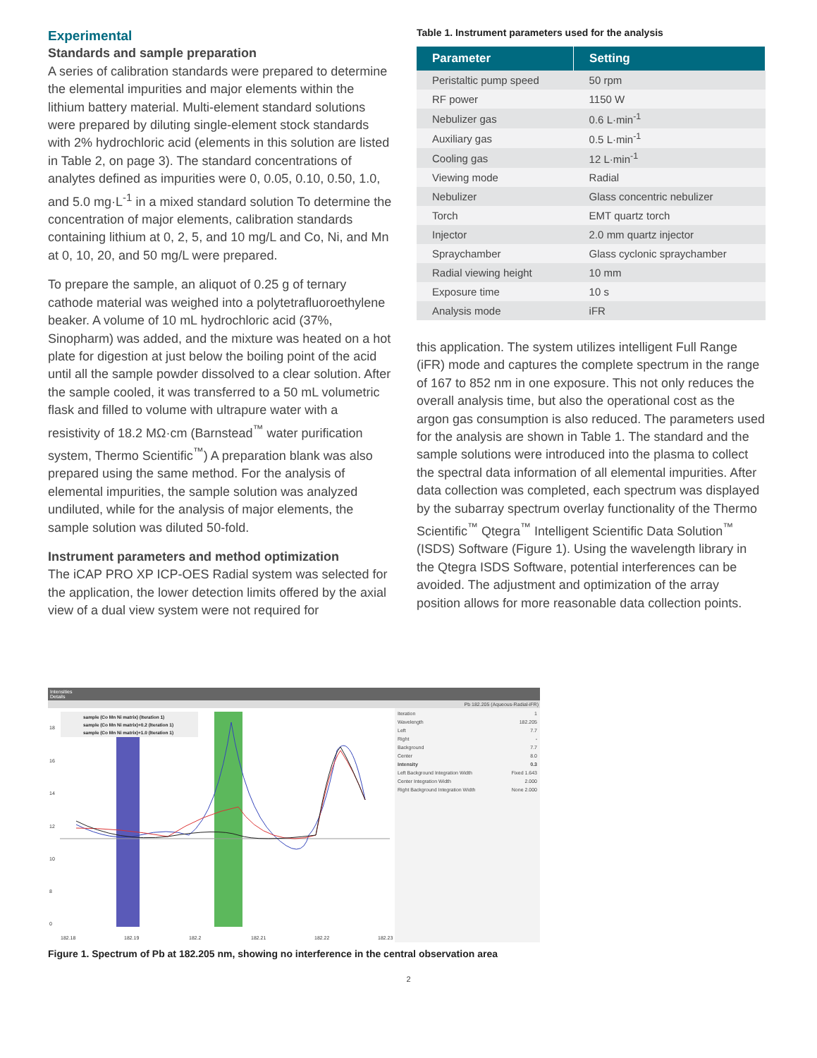Experimental
Standards and sample preparation
A series of calibration standards were prepared to determine the elemental impurities and major elements within the lithium battery material. Multi-element standard solutions were prepared by diluting single-element stock standards with 2% hydrochloric acid (elements in this solution are listed in Table 2, on page 3). The standard concentrations of analytes defined as impurities were 0, 0.05, 0.10, 0.50, 1.0, and 5.0 mg·L<sup>-1</sup> in a mixed standard solution To determine the concentration of major elements, calibration standards containing lithium at 0, 2, 5, and 10 mg/L and Co, Ni, and Mn at 0, 10, 20, and 50 mg/L were prepared.
To prepare the sample, an aliquot of 0.25 g of ternary cathode material was weighed into a polytetrafluoroethylene beaker. A volume of 10 mL hydrochloric acid (37%, Sinopharm) was added, and the mixture was heated on a hot plate for digestion at just below the boiling point of the acid until all the sample powder dissolved to a clear solution. After the sample cooled, it was transferred to a 50 mL volumetric flask and filled to volume with ultrapure water with a resistivity of 18.2 MΩ·cm (Barnstead<sup>™</sup> water purification system, Thermo Scientific<sup>™</sup>) A preparation blank was also prepared using the same method. For the analysis of elemental impurities, the sample solution was analyzed undiluted, while for the analysis of major elements, the sample solution was diluted 50-fold.
Instrument parameters and method optimization
The iCAP PRO XP ICP-OES Radial system was selected for the application, the lower detection limits offered by the axial view of a dual view system were not required for
Table 1. Instrument parameters used for the analysis
| Parameter | Setting |
| --- | --- |
| Peristaltic pump speed | 50 rpm |
| RF power | 1150 W |
| Nebulizer gas | 0.6 L·min<sup>-1</sup> |
| Auxiliary gas | 0.5 L·min<sup>-1</sup> |
| Cooling gas | 12 L·min<sup>-1</sup> |
| Viewing mode | Radial |
| Nebulizer | Glass concentric nebulizer |
| Torch | EMT quartz torch |
| Injector | 2.0 mm quartz injector |
| Spraychamber | Glass cyclonic spraychamber |
| Radial viewing height | 10 mm |
| Exposure time | 10 s |
| Analysis mode | iFR |
this application. The system utilizes intelligent Full Range (iFR) mode and captures the complete spectrum in the range of 167 to 852 nm in one exposure. This not only reduces the overall analysis time, but also the operational cost as the argon gas consumption is also reduced. The parameters used for the analysis are shown in Table 1. The standard and the sample solutions were introduced into the plasma to collect the spectral data information of all elemental impurities. After data collection was completed, each spectrum was displayed by the subarray spectrum overlay functionality of the Thermo Scientific<sup>™</sup> Qtegra<sup>™</sup> Intelligent Scientific Data Solution<sup>™</sup> (ISDS) Software (Figure 1). Using the wavelength library in the Qtegra ISDS Software, potential interferences can be avoided. The adjustment and optimization of the array position allows for more reasonable data collection points.
Intensities
Details
Pb 182.205 (Aqueous-Radial-iFR)
18
16
14
12
10
8
0
182.18
182.19
182.2
182.21
182.22
182.23
sample (Co Mn Ni matrix) (Iteration 1)
sample (Co Mn Ni matrix)+0.2 (Iteration 1)
sample (Co Mn Ni matrix)+1.0 (Iteration 1)
Iteration 1
Wavelength 182.205
Left 7.7
Right -
Background 7.7
Center 8.0
Intensity 0.3
Left Background Integration Width Fixed 1.643
Center Integration Width 2.000
Right Background Integration Width None 2.000
Figure 1. Spectrum of Pb at 182.205 nm, showing no interference in the central observation area
2